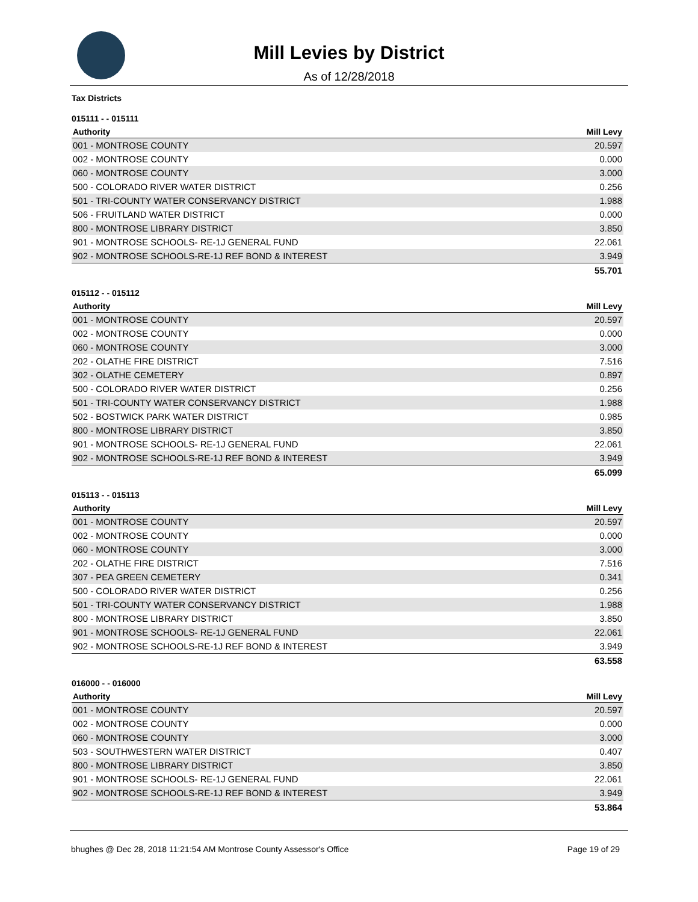Mill Levies by District
As of 12/28/2018
Tax Districts
015111 - - 015111
| Authority | Mill Levy |
| --- | --- |
| 001 - MONTROSE COUNTY | 20.597 |
| 002 - MONTROSE COUNTY | 0.000 |
| 060 - MONTROSE COUNTY | 3.000 |
| 500 - COLORADO RIVER WATER DISTRICT | 0.256 |
| 501 - TRI-COUNTY WATER CONSERVANCY DISTRICT | 1.988 |
| 506 - FRUITLAND WATER DISTRICT | 0.000 |
| 800 - MONTROSE LIBRARY DISTRICT | 3.850 |
| 901 - MONTROSE SCHOOLS- RE-1J GENERAL FUND | 22.061 |
| 902 - MONTROSE SCHOOLS-RE-1J REF BOND & INTEREST | 3.949 |
| | 55.701 |
015112 - - 015112
| Authority | Mill Levy |
| --- | --- |
| 001 - MONTROSE COUNTY | 20.597 |
| 002 - MONTROSE COUNTY | 0.000 |
| 060 - MONTROSE COUNTY | 3.000 |
| 202 - OLATHE FIRE DISTRICT | 7.516 |
| 302 - OLATHE CEMETERY | 0.897 |
| 500 - COLORADO RIVER WATER DISTRICT | 0.256 |
| 501 - TRI-COUNTY WATER CONSERVANCY DISTRICT | 1.988 |
| 502 - BOSTWICK PARK WATER DISTRICT | 0.985 |
| 800 - MONTROSE LIBRARY DISTRICT | 3.850 |
| 901 - MONTROSE SCHOOLS- RE-1J GENERAL FUND | 22.061 |
| 902 - MONTROSE SCHOOLS-RE-1J REF BOND & INTEREST | 3.949 |
| | 65.099 |
015113 - - 015113
| Authority | Mill Levy |
| --- | --- |
| 001 - MONTROSE COUNTY | 20.597 |
| 002 - MONTROSE COUNTY | 0.000 |
| 060 - MONTROSE COUNTY | 3.000 |
| 202 - OLATHE FIRE DISTRICT | 7.516 |
| 307 - PEA GREEN CEMETERY | 0.341 |
| 500 - COLORADO RIVER WATER DISTRICT | 0.256 |
| 501 - TRI-COUNTY WATER CONSERVANCY DISTRICT | 1.988 |
| 800 - MONTROSE LIBRARY DISTRICT | 3.850 |
| 901 - MONTROSE SCHOOLS- RE-1J GENERAL FUND | 22.061 |
| 902 - MONTROSE SCHOOLS-RE-1J REF BOND & INTEREST | 3.949 |
| | 63.558 |
016000 - - 016000
| Authority | Mill Levy |
| --- | --- |
| 001 - MONTROSE COUNTY | 20.597 |
| 002 - MONTROSE COUNTY | 0.000 |
| 060 - MONTROSE COUNTY | 3.000 |
| 503 - SOUTHWESTERN WATER DISTRICT | 0.407 |
| 800 - MONTROSE LIBRARY DISTRICT | 3.850 |
| 901 - MONTROSE SCHOOLS- RE-1J GENERAL FUND | 22.061 |
| 902 - MONTROSE SCHOOLS-RE-1J REF BOND & INTEREST | 3.949 |
| | 53.864 |
bhughes @ Dec 28, 2018 11:21:54 AM Montrose County Assessor's Office Page 19 of 29